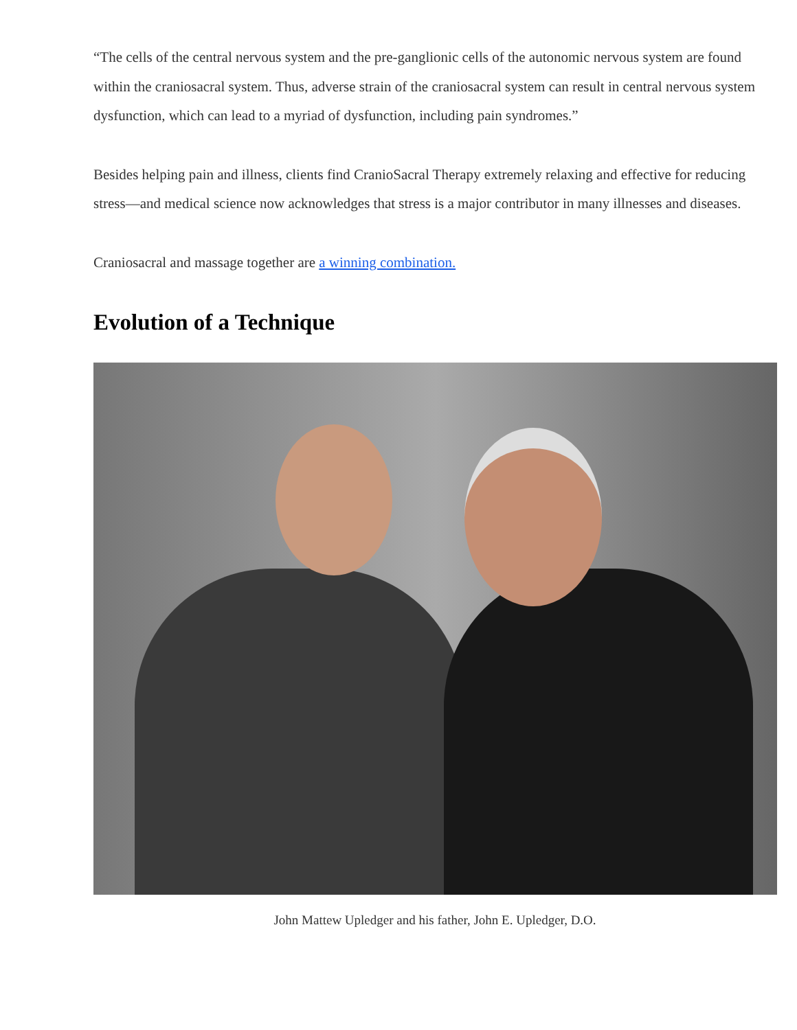“The cells of the central nervous system and the pre-ganglionic cells of the autonomic nervous system are found within the craniosacral system. Thus, adverse strain of the craniosacral system can result in central nervous system dysfunction, which can lead to a myriad of dysfunction, including pain syndromes.”
Besides helping pain and illness, clients find CranioSacral Therapy extremely relaxing and effective for reducing stress—and medical science now acknowledges that stress is a major contributor in many illnesses and diseases.
Craniosacral and massage together are a winning combination.
Evolution of a Technique
John Mattew Upledger and his father, John E. Upledger, D.O.